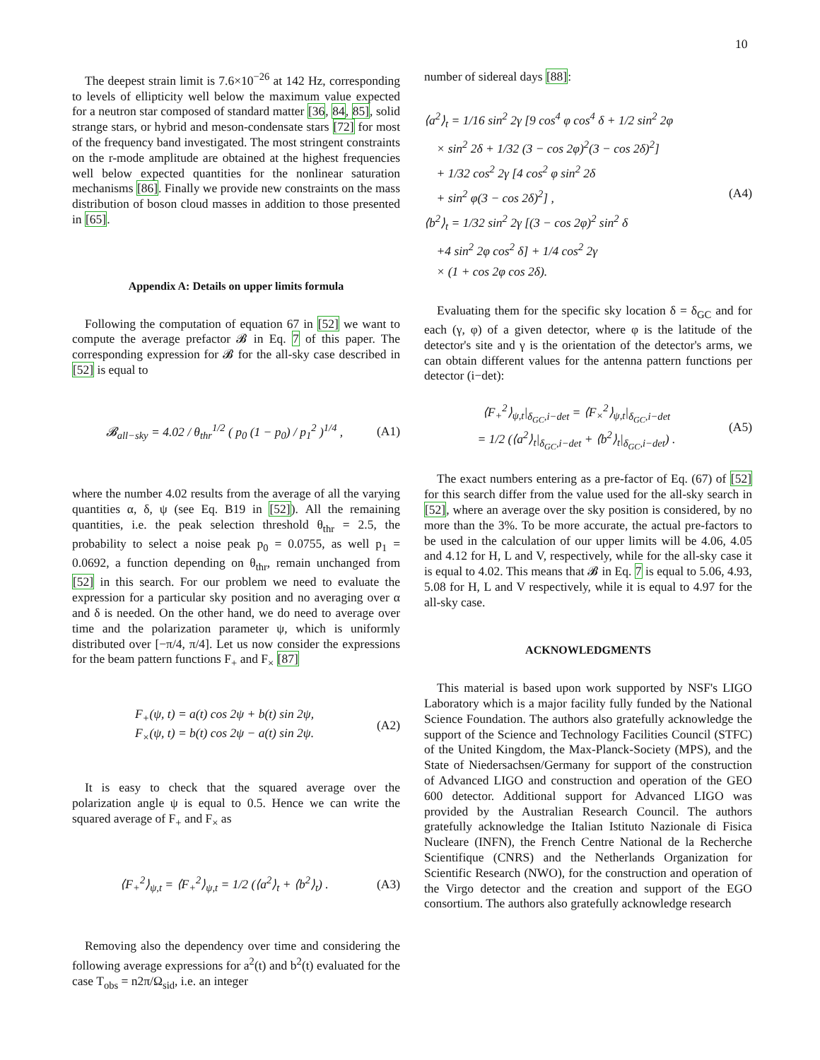10
The deepest strain limit is 7.6×10<sup>−26</sup> at 142 Hz, corresponding to levels of ellipticity well below the maximum value expected for a neutron star composed of standard matter [36, 84, 85], solid strange stars, or hybrid and meson-condensate stars [72] for most of the frequency band investigated. The most stringent constraints on the r-mode amplitude are obtained at the highest frequencies well below expected quantities for the nonlinear saturation mechanisms [86]. Finally we provide new constraints on the mass distribution of boson cloud masses in addition to those presented in [65].
Appendix A: Details on upper limits formula
Following the computation of equation 67 in [52] we want to compute the average prefactor 𝓑 in Eq. 7 of this paper. The corresponding expression for 𝓑 for the all-sky case described in [52] is equal to
𝓑<sub>all−sky</sub> = 4.02 / θ<sub>thr</sub><sup>1/2</sup> ( p<sub>0</sub> (1 − p<sub>0</sub>) / p<sub>1</sub><sup>2</sup> )<sup>1/4</sup> , (A1)
where the number 4.02 results from the average of all the varying quantities α, δ, ψ (see Eq. B19 in [52]). All the remaining quantities, i.e. the peak selection threshold θ<sub>thr</sub> = 2.5, the probability to select a noise peak p<sub>0</sub> = 0.0755, as well p<sub>1</sub> = 0.0692, a function depending on θ<sub>thr</sub>, remain unchanged from [52] in this search. For our problem we need to evaluate the expression for a particular sky position and no averaging over α and δ is needed. On the other hand, we do need to average over time and the polarization parameter ψ, which is uniformly distributed over [−π/4, π/4]. Let us now consider the expressions for the beam pattern functions F<sub>+</sub> and F<sub>×</sub> [87]
F<sub>+</sub>(ψ, t) = a(t) cos 2ψ + b(t) sin 2ψ,
F<sub>×</sub>(ψ, t) = b(t) cos 2ψ − a(t) sin 2ψ. (A2)
It is easy to check that the squared average over the polarization angle ψ is equal to 0.5. Hence we can write the squared average of F<sub>+</sub> and F<sub>×</sub> as
⟨F<sub>+</sub><sup>2</sup>⟩<sub>ψ,t</sub> = ⟨F<sub>+</sub><sup>2</sup>⟩<sub>ψ,t</sub> = 1/2 (⟨a<sup>2</sup>⟩<sub>t</sub> + ⟨b<sup>2</sup>⟩<sub>t</sub>) . (A3)
Removing also the dependency over time and considering the following average expressions for a<sup>2</sup>(t) and b<sup>2</sup>(t) evaluated for the case T<sub>obs</sub> = n2π/Ω<sub>sid</sub>, i.e. an integer
number of sidereal days [88]:
⟨a<sup>2</sup>⟩<sub>t</sub> = 1/16 sin<sup>2</sup> 2γ [9 cos<sup>4</sup> φ cos<sup>4</sup> δ + 1/2 sin<sup>2</sup> 2φ
× sin<sup>2</sup> 2δ + 1/32 (3 − cos 2φ)<sup>2</sup>(3 − cos 2δ)<sup>2</sup>]
+ 1/32 cos<sup>2</sup> 2γ [4 cos<sup>2</sup> φ sin<sup>2</sup> 2δ
+ sin<sup>2</sup> φ(3 − cos 2δ)<sup>2</sup>] ,
⟨b<sup>2</sup>⟩<sub>t</sub> = 1/32 sin<sup>2</sup> 2γ [(3 − cos 2φ)<sup>2</sup> sin<sup>2</sup> δ
+4 sin<sup>2</sup> 2φ cos<sup>2</sup> δ] + 1/4 cos<sup>2</sup> 2γ
× (1 + cos 2φ cos 2δ). (A4)
Evaluating them for the specific sky location δ = δ<sub>GC</sub> and for each (γ, φ) of a given detector, where φ is the latitude of the detector's site and γ is the orientation of the detector's arms, we can obtain different values for the antenna pattern functions per detector (i−det):
⟨F<sub>+</sub><sup>2</sup>⟩<sub>ψ,t</sub>|<sub>δ<sub>GC</sub>,i−det</sub> = ⟨F<sub>×</sub><sup>2</sup>⟩<sub>ψ,t</sub>|<sub>δ<sub>GC</sub>,i−det</sub>
= 1/2 (⟨a<sup>2</sup>⟩<sub>t</sub>|<sub>δ<sub>GC</sub>,i−det</sub> + ⟨b<sup>2</sup>⟩<sub>t</sub>|<sub>δ<sub>GC</sub>,i−det</sub>) . (A5)
The exact numbers entering as a pre-factor of Eq. (67) of [52] for this search differ from the value used for the all-sky search in [52], where an average over the sky position is considered, by no more than the 3%. To be more accurate, the actual pre-factors to be used in the calculation of our upper limits will be 4.06, 4.05 and 4.12 for H, L and V, respectively, while for the all-sky case it is equal to 4.02. This means that 𝓑 in Eq. 7 is equal to 5.06, 4.93, 5.08 for H, L and V respectively, while it is equal to 4.97 for the all-sky case.
ACKNOWLEDGMENTS
This material is based upon work supported by NSF's LIGO Laboratory which is a major facility fully funded by the National Science Foundation. The authors also gratefully acknowledge the support of the Science and Technology Facilities Council (STFC) of the United Kingdom, the Max-Planck-Society (MPS), and the State of Niedersachsen/Germany for support of the construction of Advanced LIGO and construction and operation of the GEO 600 detector. Additional support for Advanced LIGO was provided by the Australian Research Council. The authors gratefully acknowledge the Italian Istituto Nazionale di Fisica Nucleare (INFN), the French Centre National de la Recherche Scientifique (CNRS) and the Netherlands Organization for Scientific Research (NWO), for the construction and operation of the Virgo detector and the creation and support of the EGO consortium. The authors also gratefully acknowledge research